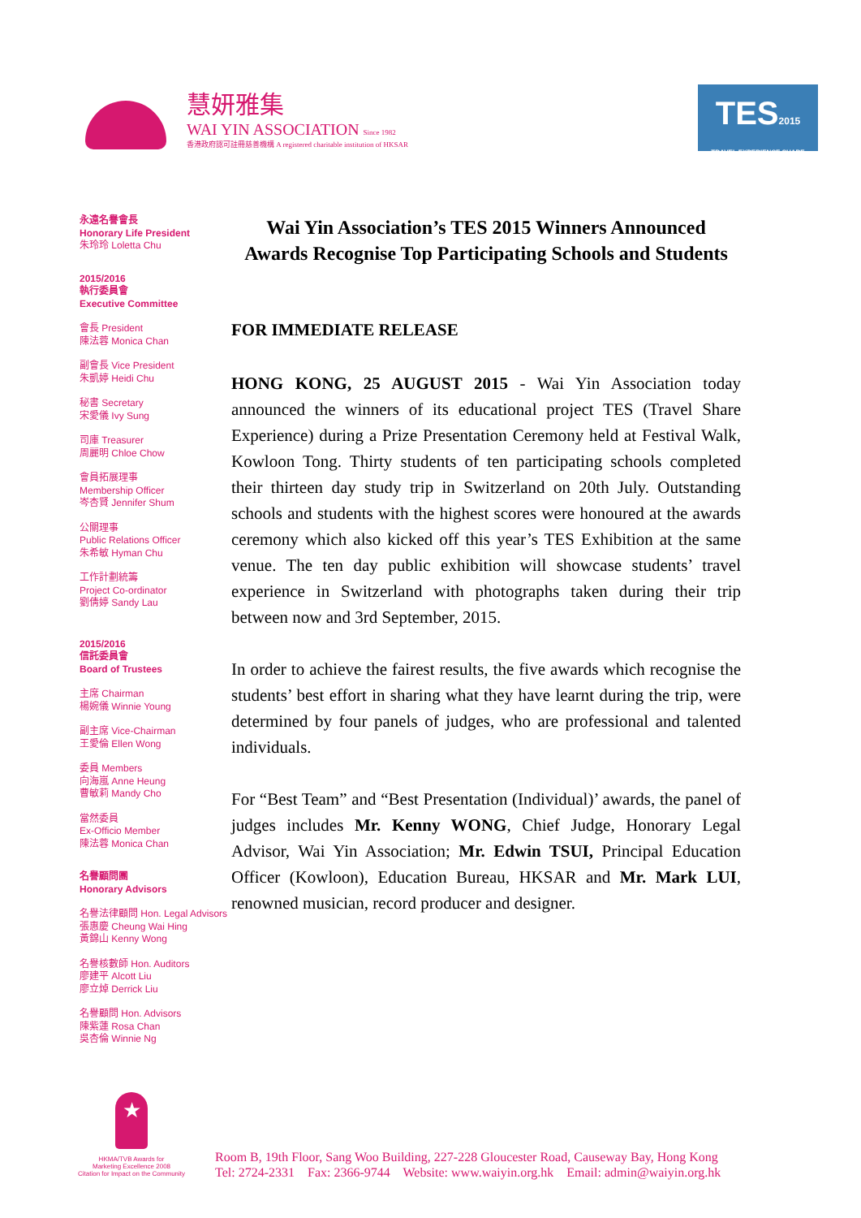慧妍雅集
WAI YIN ASSOCIATION Since 1982
香港政府認可註冊慈善機構 A registered charitable institution of HKSAR
TES2015
TRAVEL EXPERIENCE SHARE
永遠名譽會長
Honorary Life President
朱玲玲 Loletta Chu
2015/2016
執行委員會
Executive Committee
會長 President
陳法蓉 Monica Chan
副會長 Vice President
朱凱婷 Heidi Chu
秘書 Secretary
宋愛儀 Ivy Sung
司庫 Treasurer
周麗明 Chloe Chow
會員拓展理事
Membership Officer
岑杏賢 Jennifer Shum
公關理事
Public Relations Officer
朱希敏 Hyman Chu
工作計劃統籌
Project Co-ordinator
劉倩婷 Sandy Lau
2015/2016
信託委員會
Board of Trustees
主席 Chairman
楊婉儀 Winnie Young
副主席 Vice-Chairman
王愛倫 Ellen Wong
委員 Members
向海嵐 Anne Heung
曹敏莉 Mandy Cho
當然委員
Ex-Officio Member
陳法蓉 Monica Chan
名譽顧問團
Honorary Advisors
名譽法律顧問 Hon. Legal Advisors
張惠慶 Cheung Wai Hing
黃錦山 Kenny Wong
名譽核數師 Hon. Auditors
廖建平 Alcott Liu
廖立焯 Derrick Liu
名譽顧問 Hon. Advisors
陳紫蓮 Rosa Chan
吳杏倫 Winnie Ng
Wai Yin Association’s TES 2015 Winners Announced
Awards Recognise Top Participating Schools and Students
FOR IMMEDIATE RELEASE
HONG KONG, 25 AUGUST 2015 - Wai Yin Association today announced the winners of its educational project TES (Travel Share Experience) during a Prize Presentation Ceremony held at Festival Walk, Kowloon Tong. Thirty students of ten participating schools completed their thirteen day study trip in Switzerland on 20th July. Outstanding schools and students with the highest scores were honoured at the awards ceremony which also kicked off this year’s TES Exhibition at the same venue. The ten day public exhibition will showcase students’ travel experience in Switzerland with photographs taken during their trip between now and 3rd September, 2015.
In order to achieve the fairest results, the five awards which recognise the students’ best effort in sharing what they have learnt during the trip, were determined by four panels of judges, who are professional and talented individuals.
For “Best Team” and “Best Presentation (Individual)’ awards, the panel of judges includes Mr. Kenny WONG, Chief Judge, Honorary Legal Advisor, Wai Yin Association; Mr. Edwin TSUI, Principal Education Officer (Kowloon), Education Bureau, HKSAR and Mr. Mark LUI, renowned musician, record producer and designer.
★
HKMA/TVB Awards for
Marketing Excellence 2008
Citation for Impact on the Community
Room B, 19th Floor, Sang Woo Building, 227-228 Gloucester Road, Causeway Bay, Hong Kong
Tel: 2724-2331 Fax: 2366-9744 Website: www.waiyin.org.hk Email: admin@waiyin.org.hk